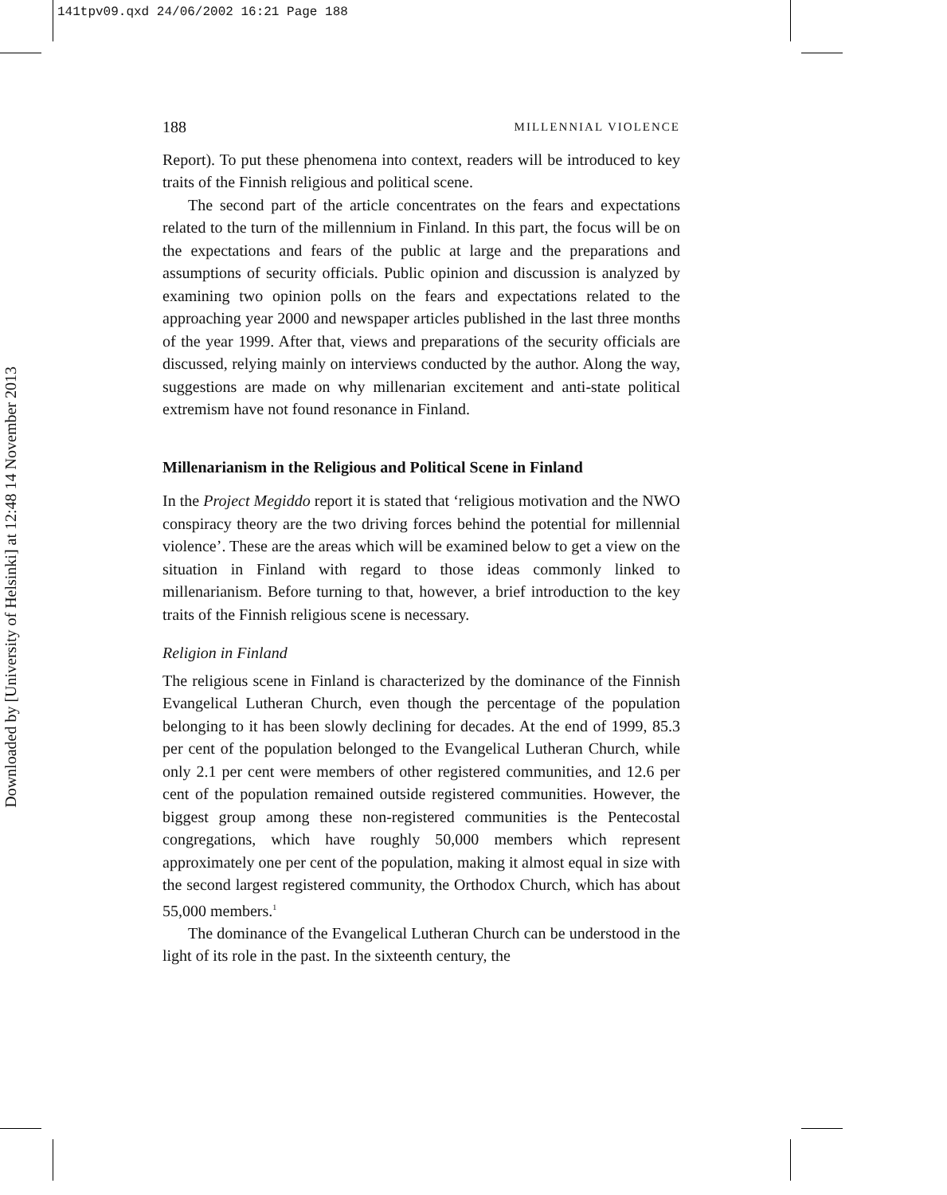141tpv09.qxd 24/06/2002 16:21 Page 188
Downloaded by [University of Helsinki] at 12:48 14 November 2013
188 MILLENNIAL VIOLENCE
Report). To put these phenomena into context, readers will be introduced to key traits of the Finnish religious and political scene.
The second part of the article concentrates on the fears and expectations related to the turn of the millennium in Finland. In this part, the focus will be on the expectations and fears of the public at large and the preparations and assumptions of security officials. Public opinion and discussion is analyzed by examining two opinion polls on the fears and expectations related to the approaching year 2000 and newspaper articles published in the last three months of the year 1999. After that, views and preparations of the security officials are discussed, relying mainly on interviews conducted by the author. Along the way, suggestions are made on why millenarian excitement and anti-state political extremism have not found resonance in Finland.
Millenarianism in the Religious and Political Scene in Finland
In the Project Megiddo report it is stated that ‘religious motivation and the NWO conspiracy theory are the two driving forces behind the potential for millennial violence’. These are the areas which will be examined below to get a view on the situation in Finland with regard to those ideas commonly linked to millenarianism. Before turning to that, however, a brief introduction to the key traits of the Finnish religious scene is necessary.
Religion in Finland
The religious scene in Finland is characterized by the dominance of the Finnish Evangelical Lutheran Church, even though the percentage of the population belonging to it has been slowly declining for decades. At the end of 1999, 85.3 per cent of the population belonged to the Evangelical Lutheran Church, while only 2.1 per cent were members of other registered communities, and 12.6 per cent of the population remained outside registered communities. However, the biggest group among these non-registered communities is the Pentecostal congregations, which have roughly 50,000 members which represent approximately one per cent of the population, making it almost equal in size with the second largest registered community, the Orthodox Church, which has about 55,000 members.<sup>1</sup>
The dominance of the Evangelical Lutheran Church can be understood in the light of its role in the past. In the sixteenth century, the